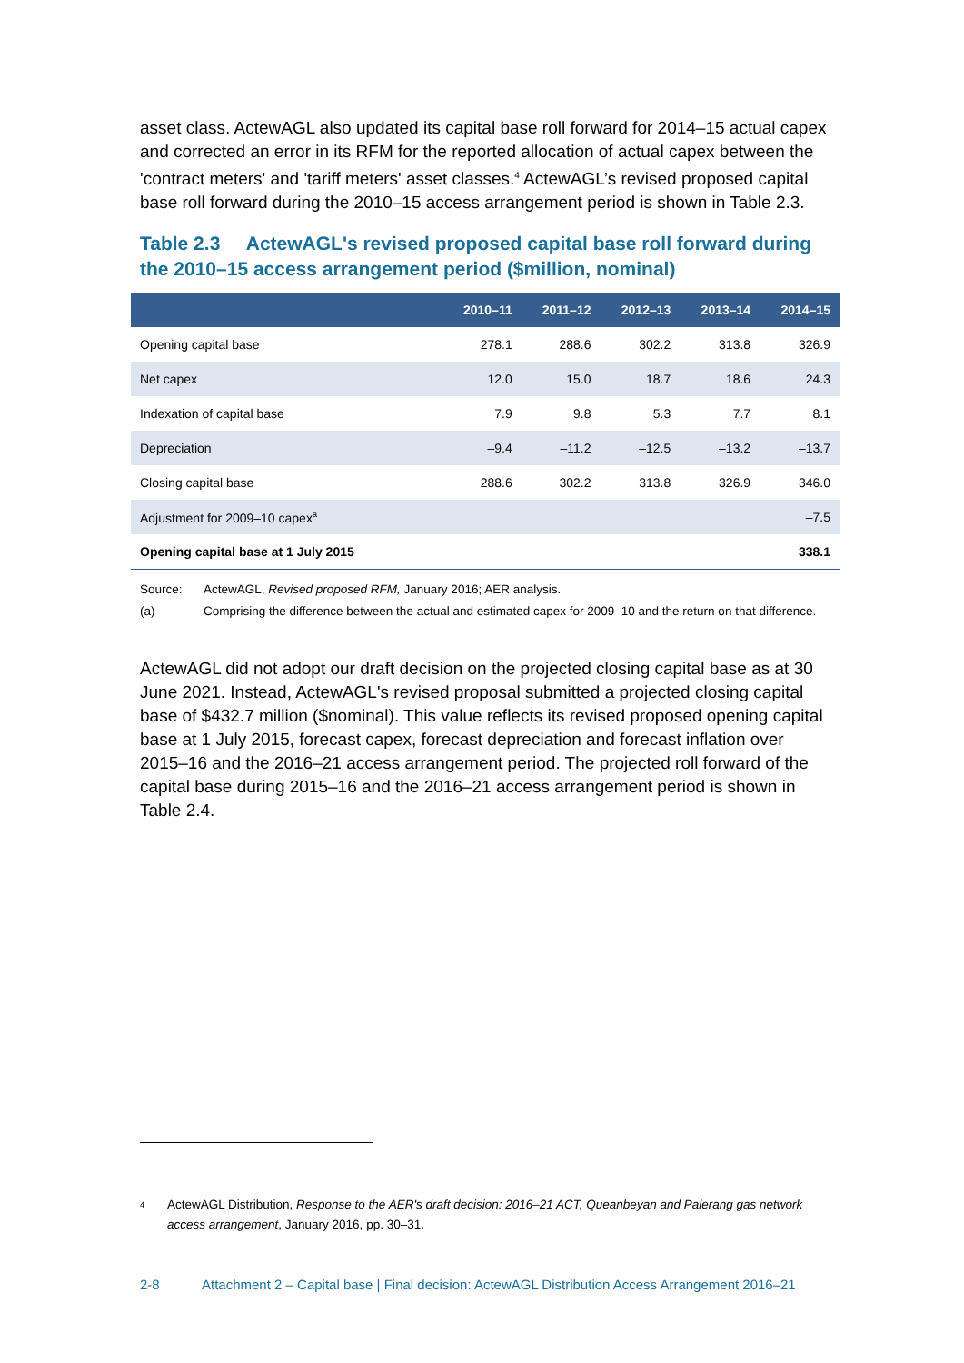asset class. ActewAGL also updated its capital base roll forward for 2014–15 actual capex and corrected an error in its RFM for the reported allocation of actual capex between the 'contract meters' and 'tariff meters' asset classes.<sup>4</sup> ActewAGL’s revised proposed capital base roll forward during the 2010–15 access arrangement period is shown in Table 2.3.
Table 2.3 ActewAGL's revised proposed capital base roll forward during the 2010–15 access arrangement period ($million, nominal)
| | 2010–11 | 2011–12 | 2012–13 | 2013–14 | 2014–15 |
| --- | --- | --- | --- | --- | --- |
| Opening capital base | 278.1 | 288.6 | 302.2 | 313.8 | 326.9 |
| Net capex | 12.0 | 15.0 | 18.7 | 18.6 | 24.3 |
| Indexation of capital base | 7.9 | 9.8 | 5.3 | 7.7 | 8.1 |
| Depreciation | –9.4 | –11.2 | –12.5 | –13.2 | –13.7 |
| Closing capital base | 288.6 | 302.2 | 313.8 | 326.9 | 346.0 |
| Adjustment for 2009–10 capex<sup>a</sup> | | | | | –7.5 |
| Opening capital base at 1 July 2015 | | | | | 338.1 |
Source: ActewAGL, Revised proposed RFM, January 2016; AER analysis.
(a) Comprising the difference between the actual and estimated capex for 2009–10 and the return on that difference.
ActewAGL did not adopt our draft decision on the projected closing capital base as at 30 June 2021. Instead, ActewAGL's revised proposal submitted a projected closing capital base of $432.7 million ($nominal). This value reflects its revised proposed opening capital base at 1 July 2015, forecast capex, forecast depreciation and forecast inflation over 2015–16 and the 2016–21 access arrangement period. The projected roll forward of the capital base during 2015–16 and the 2016–21 access arrangement period is shown in Table 2.4.
4 ActewAGL Distribution, Response to the AER's draft decision: 2016–21 ACT, Queanbeyan and Palerang gas network access arrangement, January 2016, pp. 30–31.
2-8 Attachment 2 – Capital base | Final decision: ActewAGL Distribution Access Arrangement 2016–21